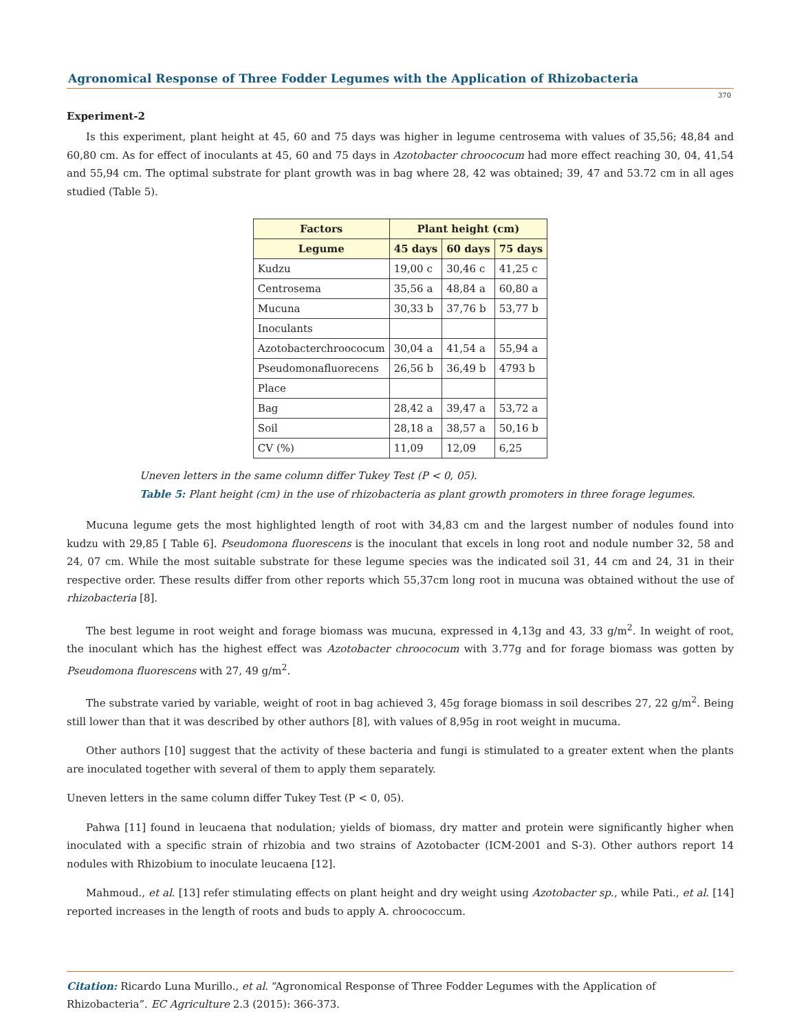Agronomical Response of Three Fodder Legumes with the Application of Rhizobacteria
370
Experiment-2
Is this experiment, plant height at 45, 60 and 75 days was higher in legume centrosema with values of 35,56; 48,84 and 60,80 cm. As for effect of inoculants at 45, 60 and 75 days in Azotobacter chroococum had more effect reaching 30, 04, 41,54 and 55,94 cm. The optimal substrate for plant growth was in bag where 28, 42 was obtained; 39, 47 and 53.72 cm in all ages studied (Table 5).
| Factors | Plant height (cm) | | |
| --- | --- | --- | --- |
| Legume | 45 days | 60 days | 75 days |
| Kudzu | 19,00 c | 30,46 c | 41,25 c |
| Centrosema | 35,56 a | 48,84 a | 60,80 a |
| Mucuna | 30,33 b | 37,76 b | 53,77 b |
| Inoculants | | | |
| Azotobacterchroococum | 30,04 a | 41,54 a | 55,94 a |
| Pseudomonafluorecens | 26,56 b | 36,49 b | 4793 b |
| Place | | | |
| Bag | 28,42 a | 39,47 a | 53,72 a |
| Soil | 28,18 a | 38,57 a | 50,16 b |
| CV (%) | 11,09 | 12,09 | 6,25 |
Uneven letters in the same column differ Tukey Test (P < 0, 05).
Table 5: Plant height (cm) in the use of rhizobacteria as plant growth promoters in three forage legumes.
Mucuna legume gets the most highlighted length of root with 34,83 cm and the largest number of nodules found into kudzu with 29,85 [ Table 6]. Pseudomona fluorescens is the inoculant that excels in long root and nodule number 32, 58 and 24, 07 cm. While the most suitable substrate for these legume species was the indicated soil 31, 44 cm and 24, 31 in their respective order. These results differ from other reports which 55,37cm long root in mucuna was obtained without the use of rhizobacteria [8].
The best legume in root weight and forage biomass was mucuna, expressed in 4,13g and 43, 33 g/m<sup>2</sup>. In weight of root, the inoculant which has the highest effect was Azotobacter chroococum with 3.77g and for forage biomass was gotten by Pseudomona fluorescens with 27, 49 g/m<sup>2</sup>.
The substrate varied by variable, weight of root in bag achieved 3, 45g forage biomass in soil describes 27, 22 g/m<sup>2</sup>. Being still lower than that it was described by other authors [8], with values of 8,95g in root weight in mucuma.
Other authors [10] suggest that the activity of these bacteria and fungi is stimulated to a greater extent when the plants are inoculated together with several of them to apply them separately.
Uneven letters in the same column differ Tukey Test (P < 0, 05).
Pahwa [11] found in leucaena that nodulation; yields of biomass, dry matter and protein were significantly higher when inoculated with a specific strain of rhizobia and two strains of Azotobacter (ICM-2001 and S-3). Other authors report 14 nodules with Rhizobium to inoculate leucaena [12].
Mahmoud., et al. [13] refer stimulating effects on plant height and dry weight using Azotobacter sp., while Pati., et al. [14] reported increases in the length of roots and buds to apply A. chroococcum.
Citation: Ricardo Luna Murillo., et al. “Agronomical Response of Three Fodder Legumes with the Application of Rhizobacteria”. EC Agriculture 2.3 (2015): 366-373.